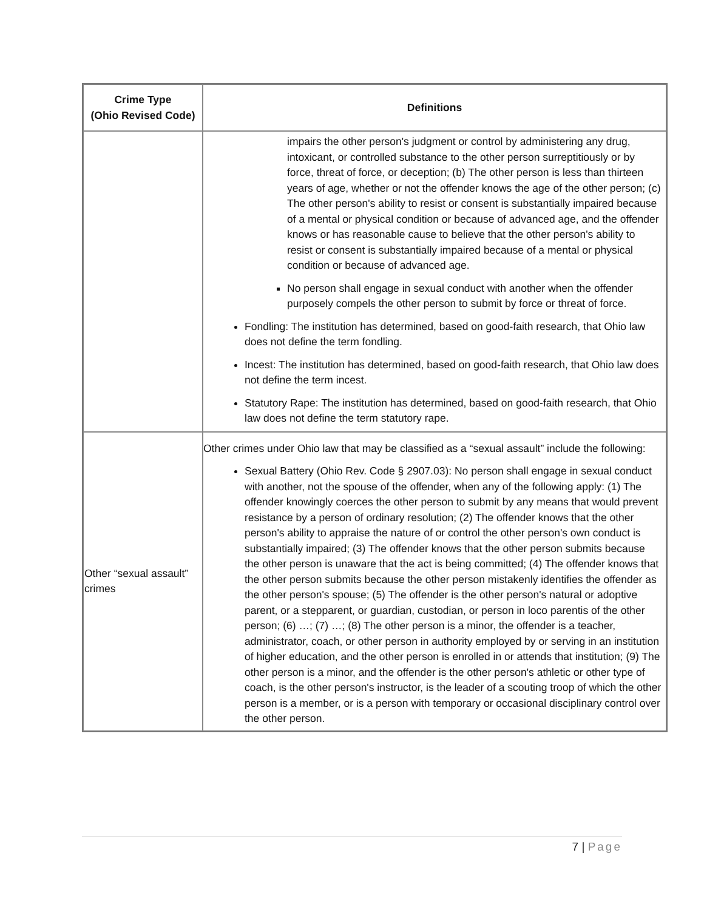| Crime Type (Ohio Revised Code) | Definitions |
| --- | --- |
| | impairs the other person's judgment or control by administering any drug, intoxicant, or controlled substance to the other person surreptitiously or by force, threat of force, or deception; (b) The other person is less than thirteen years of age, whether or not the offender knows the age of the other person; (c) The other person's ability to resist or consent is substantially impaired because of a mental or physical condition or because of advanced age, and the offender knows or has reasonable cause to believe that the other person's ability to resist or consent is substantially impaired because of a mental or physical condition or because of advanced age. No person shall engage in sexual conduct with another when the offender purposely compels the other person to submit by force or threat of force. Fondling: The institution has determined, based on good-faith research, that Ohio law does not define the term fondling. Incest: The institution has determined, based on good-faith research, that Ohio law does not define the term incest. Statutory Rape: The institution has determined, based on good-faith research, that Ohio law does not define the term statutory rape. |
| Other “sexual assault” crimes | Other crimes under Ohio law that may be classified as a “sexual assault” include the following: Sexual Battery (Ohio Rev. Code § 2907.03): No person shall engage in sexual conduct with another, not the spouse of the offender, when any of the following apply: (1) The offender knowingly coerces the other person to submit by any means that would prevent resistance by a person of ordinary resolution; (2) The offender knows that the other person's ability to appraise the nature of or control the other person's own conduct is substantially impaired; (3) The offender knows that the other person submits because the other person is unaware that the act is being committed; (4) The offender knows that the other person submits because the other person mistakenly identifies the offender as the other person's spouse; (5) The offender is the other person's natural or adoptive parent, or a stepparent, or guardian, custodian, or person in loco parentis of the other person; (6) …; (7) …; (8) The other person is a minor, the offender is a teacher, administrator, coach, or other person in authority employed by or serving in an institution of higher education, and the other person is enrolled in or attends that institution; (9) The other person is a minor, and the offender is the other person's athletic or other type of coach, is the other person's instructor, is the leader of a scouting troop of which the other person is a member, or is a person with temporary or occasional disciplinary control over the other person. |
7 | Page